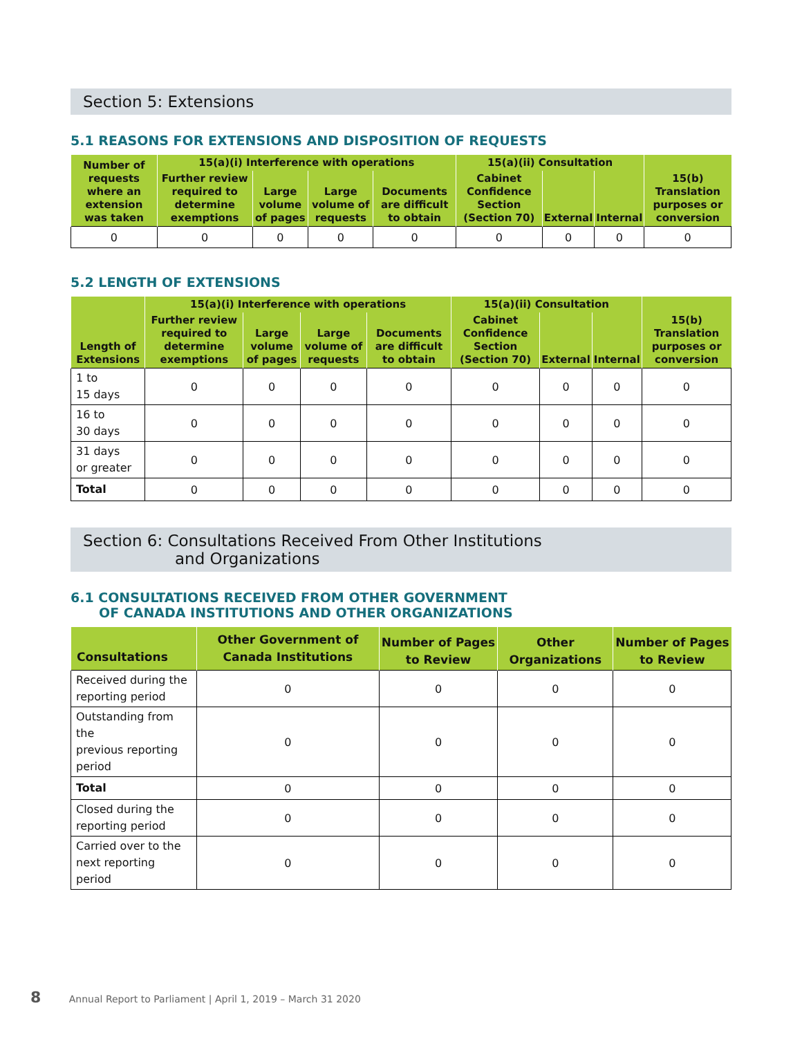Section 5: Extensions
5.1 REASONS FOR EXTENSIONS AND DISPOSITION OF REQUESTS
| Number of requests where an extension was taken | 15(a)(i) Interference with operations | | | | 15(a)(ii) Consultation | | | 15(b) Translation purposes or conversion |
| --- | --- | --- | --- | --- | --- | --- | --- | --- |
| | Further review required to determine exemptions | Large volume of pages | Large volume of requests | Documents are difficult to obtain | Cabinet Confidence Section (Section 70) | External | Internal | |
| 0 | 0 | 0 | 0 | 0 | 0 | 0 | 0 | 0 |
5.2 LENGTH OF EXTENSIONS
| Length of Extensions | 15(a)(i) Interference with operations | | | | 15(a)(ii) Consultation | | | 15(b) Translation purposes or conversion |
| --- | --- | --- | --- | --- | --- | --- | --- | --- |
| | Further review required to determine exemptions | Large volume of pages | Large volume of requests | Documents are difficult to obtain | Cabinet Confidence Section (Section 70) | External | Internal | |
| 1 to 15 days | 0 | 0 | 0 | 0 | 0 | 0 | 0 | 0 |
| 16 to 30 days | 0 | 0 | 0 | 0 | 0 | 0 | 0 | 0 |
| 31 days or greater | 0 | 0 | 0 | 0 | 0 | 0 | 0 | 0 |
| Total | 0 | 0 | 0 | 0 | 0 | 0 | 0 | 0 |
Section 6: Consultations Received From Other Institutions
and Organizations
6.1 CONSULTATIONS RECEIVED FROM OTHER GOVERNMENT
OF CANADA INSTITUTIONS AND OTHER ORGANIZATIONS
| Consultations | Other Government of Canada Institutions | Number of Pages to Review | Other Organizations | Number of Pages to Review |
| --- | --- | --- | --- | --- |
| Received during the reporting period | 0 | 0 | 0 | 0 |
| Outstanding from the previous reporting period | 0 | 0 | 0 | 0 |
| Total | 0 | 0 | 0 | 0 |
| Closed during the reporting period | 0 | 0 | 0 | 0 |
| Carried over to the next reporting period | 0 | 0 | 0 | 0 |
8 Annual Report to Parliament | April 1, 2019 – March 31 2020